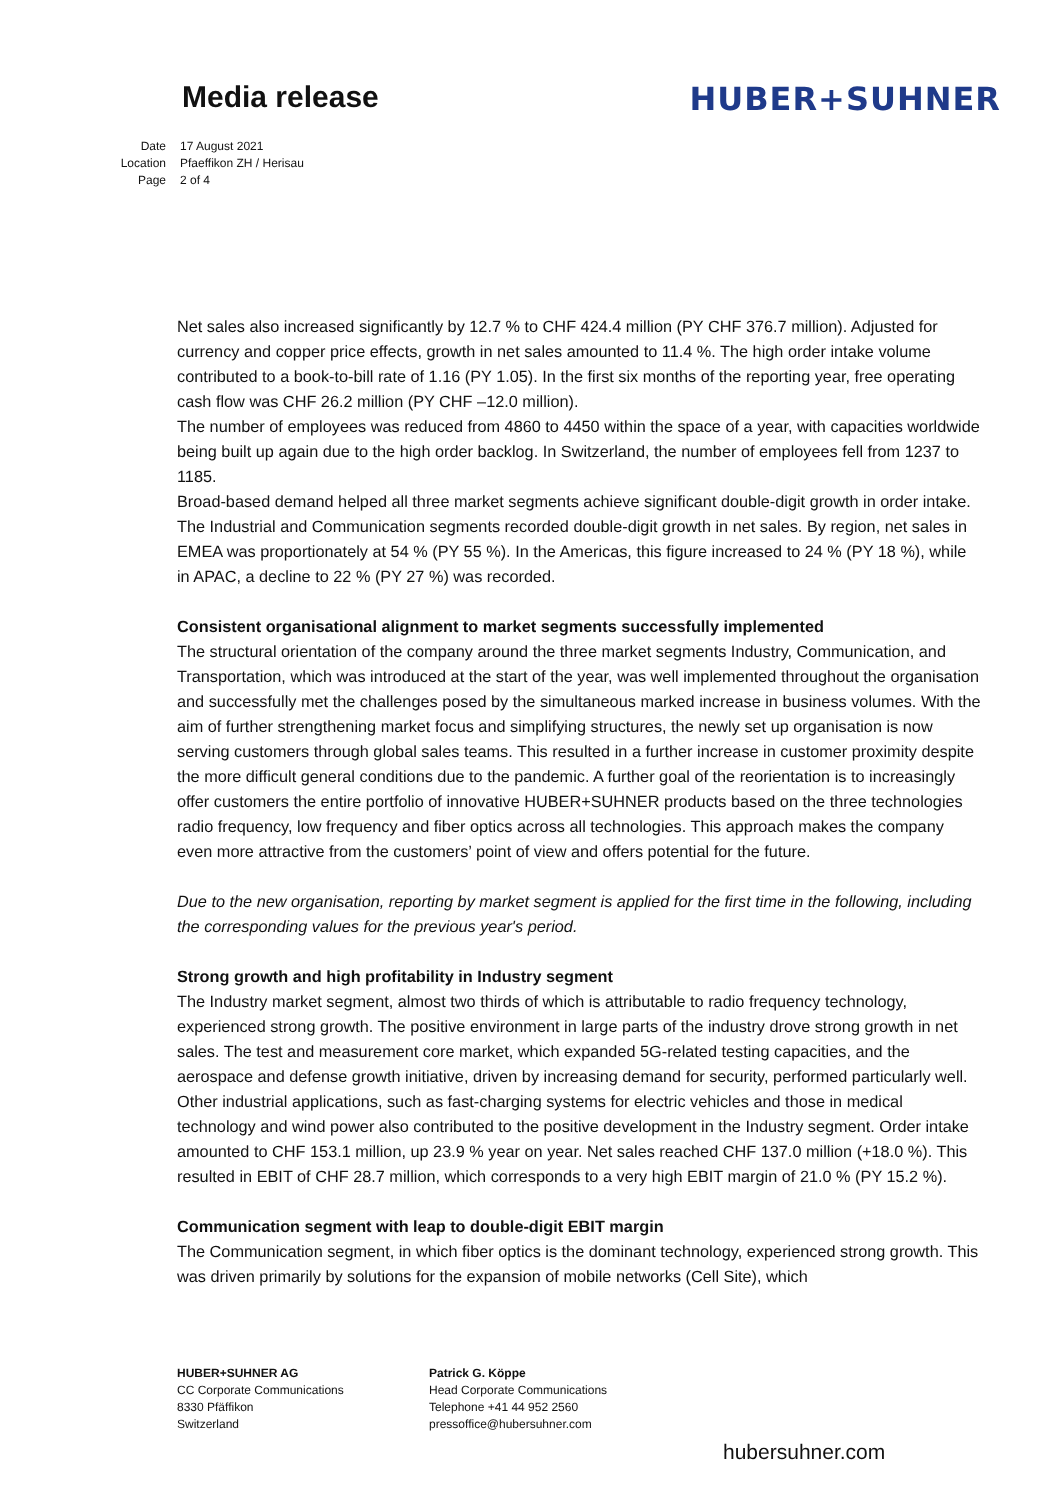Media release HUBER+SUHNER
Date 17 August 2021
Location Pfaeffikon ZH / Herisau
Page 2 of 4
Net sales also increased significantly by 12.7 % to CHF 424.4 million (PY CHF 376.7 million). Adjusted for currency and copper price effects, growth in net sales amounted to 11.4 %. The high order intake volume contributed to a book-to-bill rate of 1.16 (PY 1.05). In the first six months of the reporting year, free operating cash flow was CHF 26.2 million (PY CHF –12.0 million).
The number of employees was reduced from 4860 to 4450 within the space of a year, with capacities worldwide being built up again due to the high order backlog. In Switzerland, the number of employees fell from 1237 to 1185.
Broad-based demand helped all three market segments achieve significant double-digit growth in order intake. The Industrial and Communication segments recorded double-digit growth in net sales. By region, net sales in EMEA was proportionately at 54 % (PY 55 %). In the Americas, this figure increased to 24 % (PY 18 %), while in APAC, a decline to 22 % (PY 27 %) was recorded.
Consistent organisational alignment to market segments successfully implemented
The structural orientation of the company around the three market segments Industry, Communication, and Transportation, which was introduced at the start of the year, was well implemented throughout the organisation and successfully met the challenges posed by the simultaneous marked increase in business volumes. With the aim of further strengthening market focus and simplifying structures, the newly set up organisation is now serving customers through global sales teams. This resulted in a further increase in customer proximity despite the more difficult general conditions due to the pandemic. A further goal of the reorientation is to increasingly offer customers the entire portfolio of innovative HUBER+SUHNER products based on the three technologies radio frequency, low frequency and fiber optics across all technologies. This approach makes the company even more attractive from the customers’ point of view and offers potential for the future.
Due to the new organisation, reporting by market segment is applied for the first time in the following, including the corresponding values for the previous year's period.
Strong growth and high profitability in Industry segment
The Industry market segment, almost two thirds of which is attributable to radio frequency technology, experienced strong growth. The positive environment in large parts of the industry drove strong growth in net sales. The test and measurement core market, which expanded 5G-related testing capacities, and the aerospace and defense growth initiative, driven by increasing demand for security, performed particularly well. Other industrial applications, such as fast-charging systems for electric vehicles and those in medical technology and wind power also contributed to the positive development in the Industry segment. Order intake amounted to CHF 153.1 million, up 23.9 % year on year. Net sales reached CHF 137.0 million (+18.0 %). This resulted in EBIT of CHF 28.7 million, which corresponds to a very high EBIT margin of 21.0 % (PY 15.2 %).
Communication segment with leap to double-digit EBIT margin
The Communication segment, in which fiber optics is the dominant technology, experienced strong growth. This was driven primarily by solutions for the expansion of mobile networks (Cell Site), which
HUBER+SUHNER AG
CC Corporate Communications
8330 Pfäffikon
Switzerland
Patrick G. Köppe
Head Corporate Communications
Telephone +41 44 952 2560
pressoffice@hubersuhner.com
hubersuhner.com